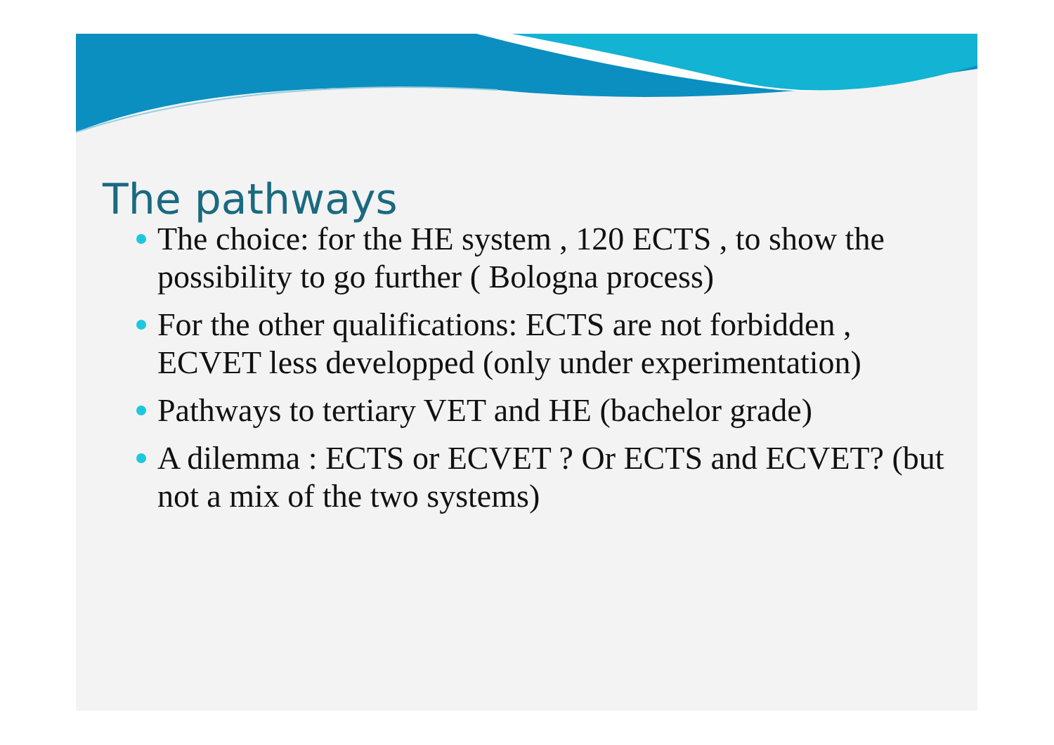The pathways
The choice: for the HE system , 120 ECTS , to show the possibility to go further ( Bologna process)
For the other qualifications: ECTS are not forbidden , ECVET less developped (only under experimentation)
Pathways to tertiary VET and HE (bachelor grade)
A dilemma : ECTS or ECVET ? Or ECTS and ECVET? (but not a mix of the two systems)